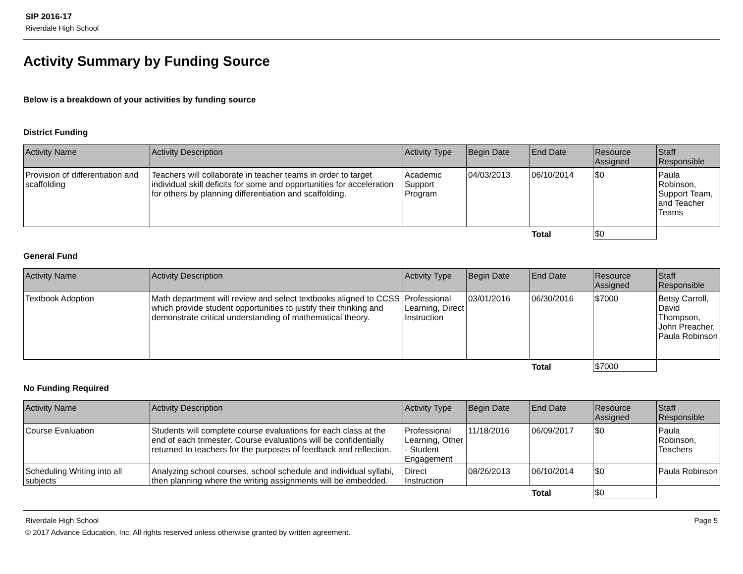SIP 2016-17
Riverdale High School
Activity Summary by Funding Source
Below is a breakdown of your activities by funding source
District Funding
| Activity Name | Activity Description | Activity Type | Begin Date | End Date | Resource Assigned | Staff Responsible |
| --- | --- | --- | --- | --- | --- | --- |
| Provision of differentiation and scaffolding | Teachers will collaborate in teacher teams in order to target individual skill deficits for some and opportunities for acceleration for others by planning differentiation and scaffolding. | Academic Support Program | 04/03/2013 | 06/10/2014 | $0 | Paula Robinson, Support Team, and Teacher Teams |
| | | | | Total | $0 | |
General Fund
| Activity Name | Activity Description | Activity Type | Begin Date | End Date | Resource Assigned | Staff Responsible |
| --- | --- | --- | --- | --- | --- | --- |
| Textbook Adoption | Math department will review and select textbooks aligned to CCSS which provide student opportunities to justify their thinking and demonstrate critical understanding of mathematical theory. | Professional Learning, Direct Instruction | 03/01/2016 | 06/30/2016 | $7000 | Betsy Carroll, David Thompson, John Preacher, Paula Robinson |
| | | | | Total | $7000 | |
No Funding Required
| Activity Name | Activity Description | Activity Type | Begin Date | End Date | Resource Assigned | Staff Responsible |
| --- | --- | --- | --- | --- | --- | --- |
| Course Evaluation | Students will complete course evaluations for each class at the end of each trimester. Course evaluations will be confidentially returned to teachers for the purposes of feedback and reflection. | Professional Learning, Other - Student Engagement | 11/18/2016 | 06/09/2017 | $0 | Paula Robinson, Teachers |
| Scheduling Writing into all subjects | Analyzing school courses, school schedule and individual syllabi, then planning where the writing assignments will be embedded. | Direct Instruction | 08/26/2013 | 06/10/2014 | $0 | Paula Robinson |
| | | | | Total | $0 | |
Riverdale High School Page 5
© 2017 Advance Education, Inc. All rights reserved unless otherwise granted by written agreement.